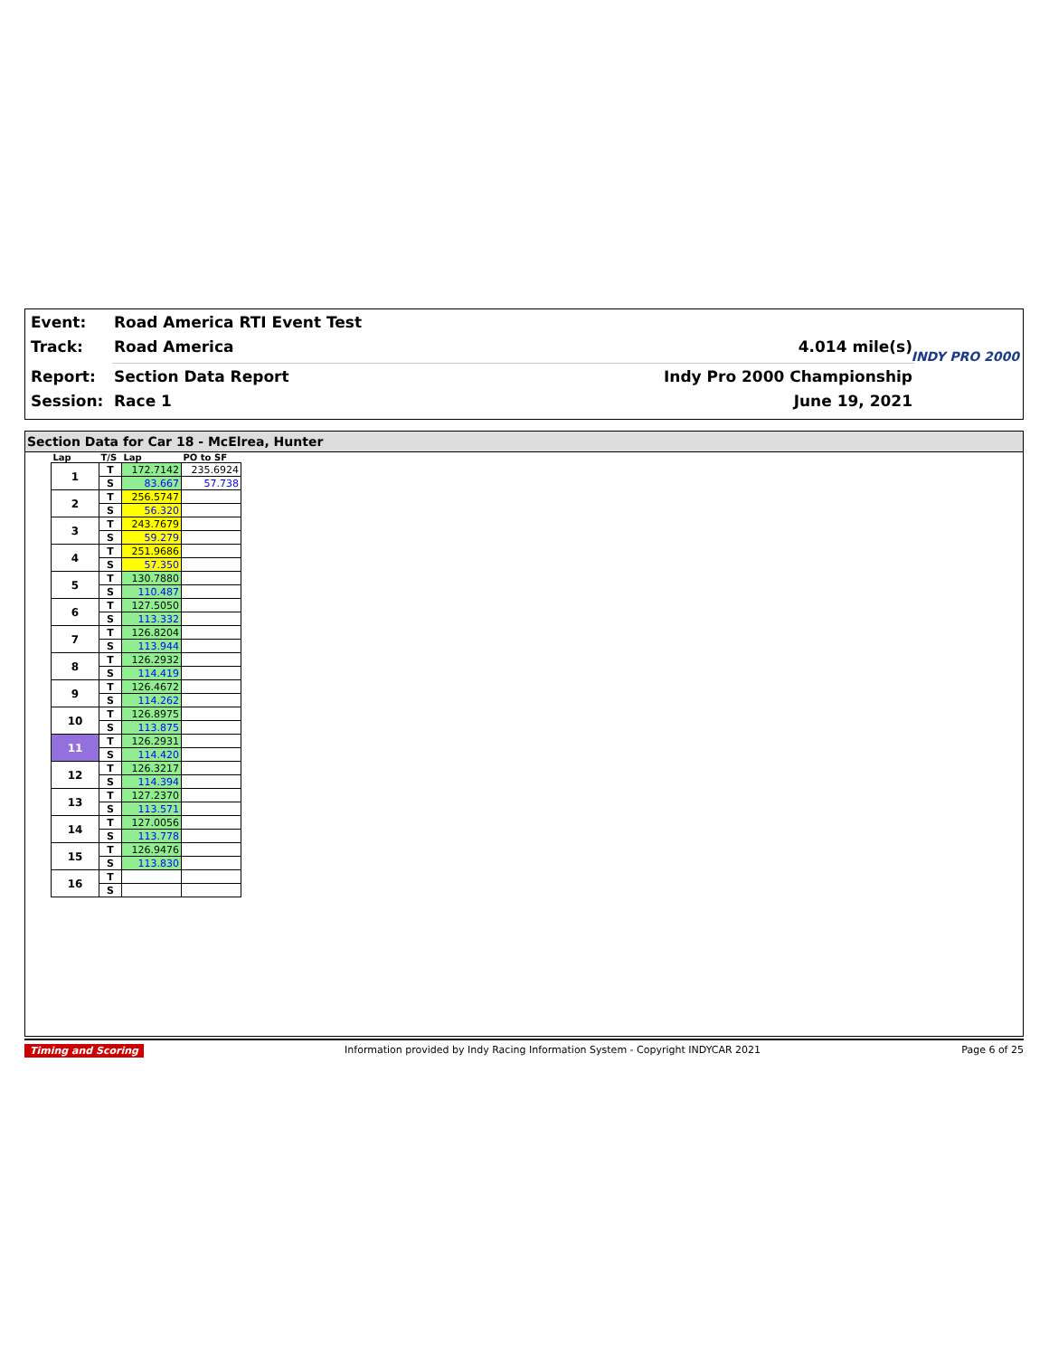Event: Road America RTI Event Test
Track: Road America 4.014 mile(s)
Report: Section Data Report Indy Pro 2000 Championship
Session: Race 1 June 19, 2021
INDY PRO 2000
Section Data for Car 18 - McElrea, Hunter
| Lap | T/S | Lap | PO to SF |
| --- | --- | --- | --- |
| 1 | T | 172.7142 | 235.6924 |
| | S | 83.667 | 57.738 |
| 2 | T | 256.5747 | |
| | S | 56.320 | |
| 3 | T | 243.7679 | |
| | S | 59.279 | |
| 4 | T | 251.9686 | |
| | S | 57.350 | |
| 5 | T | 130.7880 | |
| | S | 110.487 | |
| 6 | T | 127.5050 | |
| | S | 113.332 | |
| 7 | T | 126.8204 | |
| | S | 113.944 | |
| 8 | T | 126.2932 | |
| | S | 114.419 | |
| 9 | T | 126.4672 | |
| | S | 114.262 | |
| 10 | T | 126.8975 | |
| | S | 113.875 | |
| 11 | T | 126.2931 | |
| | S | 114.420 | |
| 12 | T | 126.3217 | |
| | S | 114.394 | |
| 13 | T | 127.2370 | |
| | S | 113.571 | |
| 14 | T | 127.0056 | |
| | S | 113.778 | |
| 15 | T | 126.9476 | |
| | S | 113.830 | |
| 16 | T | | |
| | S | | |
Timing and Scoring Information provided by Indy Racing Information System - Copyright INDYCAR 2021 Page 6 of 25